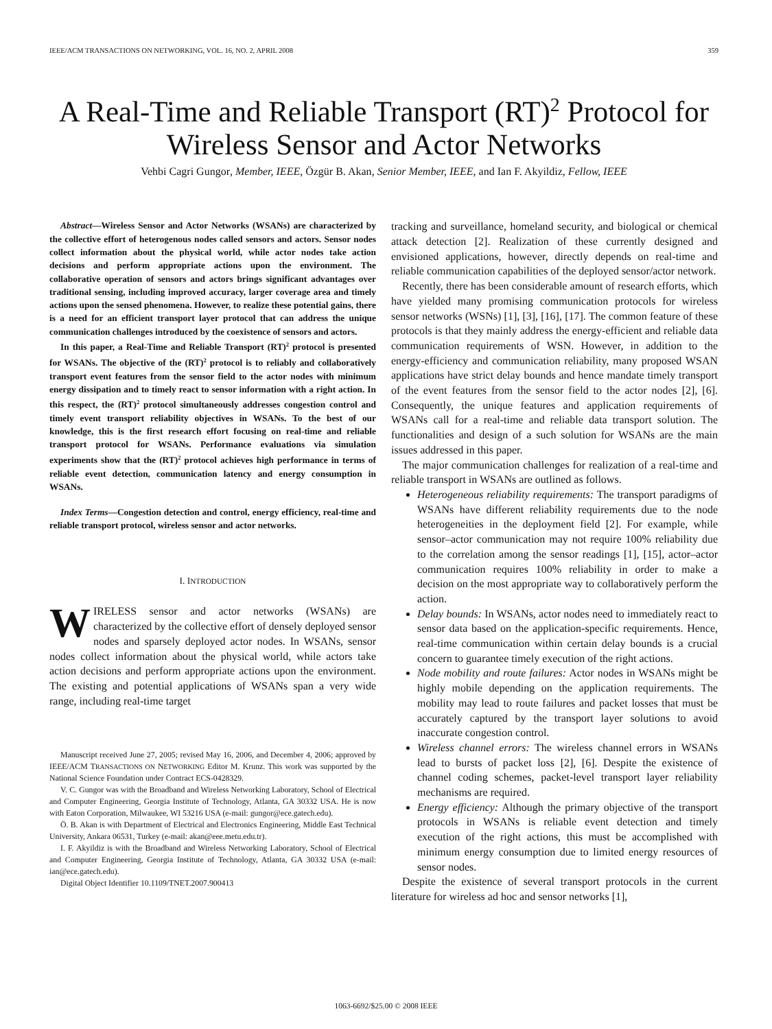IEEE/ACM TRANSACTIONS ON NETWORKING, VOL. 16, NO. 2, APRIL 2008 359
A Real-Time and Reliable Transport (RT)<sup>2</sup> Protocol for Wireless Sensor and Actor Networks
Vehbi Cagri Gungor, Member, IEEE, Özgür B. Akan, Senior Member, IEEE, and Ian F. Akyildiz, Fellow, IEEE
Abstract—Wireless Sensor and Actor Networks (WSANs) are characterized by the collective effort of heterogenous nodes called sensors and actors. Sensor nodes collect information about the physical world, while actor nodes take action decisions and perform appropriate actions upon the environment. The collaborative operation of sensors and actors brings significant advantages over traditional sensing, including improved accuracy, larger coverage area and timely actions upon the sensed phenomena. However, to realize these potential gains, there is a need for an efficient transport layer protocol that can address the unique communication challenges introduced by the coexistence of sensors and actors.
In this paper, a Real-Time and Reliable Transport (RT)<sup>2</sup> protocol is presented for WSANs. The objective of the (RT)<sup>2</sup> protocol is to reliably and collaboratively transport event features from the sensor field to the actor nodes with minimum energy dissipation and to timely react to sensor information with a right action. In this respect, the (RT)<sup>2</sup> protocol simultaneously addresses congestion control and timely event transport reliability objectives in WSANs. To the best of our knowledge, this is the first research effort focusing on real-time and reliable transport protocol for WSANs. Performance evaluations via simulation experiments show that the (RT)<sup>2</sup> protocol achieves high performance in terms of reliable event detection, communication latency and energy consumption in WSANs.
Index Terms—Congestion detection and control, energy efficiency, real-time and reliable transport protocol, wireless sensor and actor networks.
I. INTRODUCTION
WIRELESS sensor and actor networks (WSANs) are characterized by the collective effort of densely deployed sensor nodes and sparsely deployed actor nodes. In WSANs, sensor nodes collect information about the physical world, while actors take action decisions and perform appropriate actions upon the environment. The existing and potential applications of WSANs span a very wide range, including real-time target
Manuscript received June 27, 2005; revised May 16, 2006, and December 4, 2006; approved by IEEE/ACM TRANSACTIONS ON NETWORKING Editor M. Krunz. This work was supported by the National Science Foundation under Contract ECS-0428329.
V. C. Gungor was with the Broadband and Wireless Networking Laboratory, School of Electrical and Computer Engineering, Georgia Institute of Technology, Atlanta, GA 30332 USA. He is now with Eaton Corporation, Milwaukee, WI 53216 USA (e-mail: gungor@ece.gatech.edu).
Ö. B. Akan is with Department of Electrical and Electronics Engineering, Middle East Technical University, Ankara 06531, Turkey (e-mail: akan@eee.metu.edu.tr).
I. F. Akyildiz is with the Broadband and Wireless Networking Laboratory, School of Electrical and Computer Engineering, Georgia Institute of Technology, Atlanta, GA 30332 USA (e-mail: ian@ece.gatech.edu).
Digital Object Identifier 10.1109/TNET.2007.900413
tracking and surveillance, homeland security, and biological or chemical attack detection [2]. Realization of these currently designed and envisioned applications, however, directly depends on real-time and reliable communication capabilities of the deployed sensor/actor network.
Recently, there has been considerable amount of research efforts, which have yielded many promising communication protocols for wireless sensor networks (WSNs) [1], [3], [16], [17]. The common feature of these protocols is that they mainly address the energy-efficient and reliable data communication requirements of WSN. However, in addition to the energy-efficiency and communication reliability, many proposed WSAN applications have strict delay bounds and hence mandate timely transport of the event features from the sensor field to the actor nodes [2], [6]. Consequently, the unique features and application requirements of WSANs call for a real-time and reliable data transport solution. The functionalities and design of a such solution for WSANs are the main issues addressed in this paper.
The major communication challenges for realization of a real-time and reliable transport in WSANs are outlined as follows.
Heterogeneous reliability requirements: The transport paradigms of WSANs have different reliability requirements due to the node heterogeneities in the deployment field [2]. For example, while sensor–actor communication may not require 100% reliability due to the correlation among the sensor readings [1], [15], actor–actor communication requires 100% reliability in order to make a decision on the most appropriate way to collaboratively perform the action.
Delay bounds: In WSANs, actor nodes need to immediately react to sensor data based on the application-specific requirements. Hence, real-time communication within certain delay bounds is a crucial concern to guarantee timely execution of the right actions.
Node mobility and route failures: Actor nodes in WSANs might be highly mobile depending on the application requirements. The mobility may lead to route failures and packet losses that must be accurately captured by the transport layer solutions to avoid inaccurate congestion control.
Wireless channel errors: The wireless channel errors in WSANs lead to bursts of packet loss [2], [6]. Despite the existence of channel coding schemes, packet-level transport layer reliability mechanisms are required.
Energy efficiency: Although the primary objective of the transport protocols in WSANs is reliable event detection and timely execution of the right actions, this must be accomplished with minimum energy consumption due to limited energy resources of sensor nodes.
Despite the existence of several transport protocols in the current literature for wireless ad hoc and sensor networks [1],
1063-6692/$25.00 © 2008 IEEE